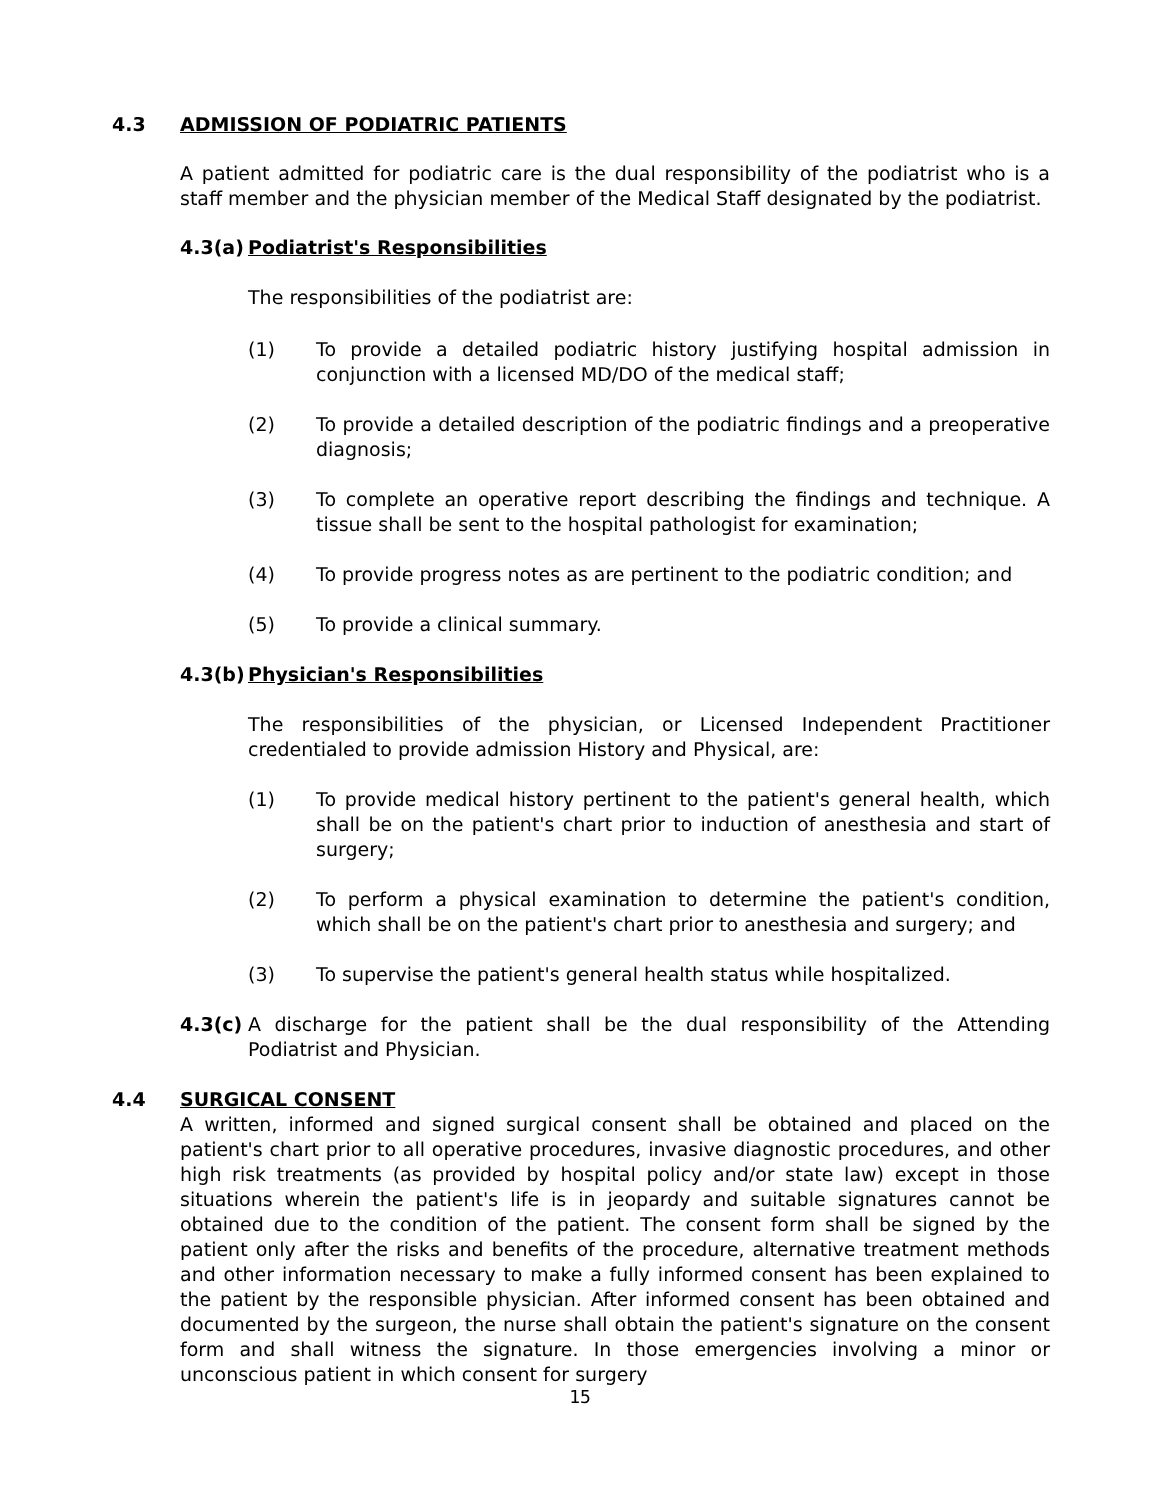4.3 ADMISSION OF PODIATRIC PATIENTS
A patient admitted for podiatric care is the dual responsibility of the podiatrist who is a staff member and the physician member of the Medical Staff designated by the podiatrist.
4.3(a) Podiatrist's Responsibilities
The responsibilities of the podiatrist are:
(1) To provide a detailed podiatric history justifying hospital admission in conjunction with a licensed MD/DO of the medical staff;
(2) To provide a detailed description of the podiatric findings and a preoperative diagnosis;
(3) To complete an operative report describing the findings and technique. A tissue shall be sent to the hospital pathologist for examination;
(4) To provide progress notes as are pertinent to the podiatric condition; and
(5) To provide a clinical summary.
4.3(b) Physician's Responsibilities
The responsibilities of the physician, or Licensed Independent Practitioner credentialed to provide admission History and Physical, are:
(1) To provide medical history pertinent to the patient's general health, which shall be on the patient's chart prior to induction of anesthesia and start of surgery;
(2) To perform a physical examination to determine the patient's condition, which shall be on the patient's chart prior to anesthesia and surgery; and
(3) To supervise the patient's general health status while hospitalized.
4.3(c)
A discharge for the patient shall be the dual responsibility of the Attending Podiatrist and Physician.
4.4 SURGICAL CONSENT
A written, informed and signed surgical consent shall be obtained and placed on the patient's chart prior to all operative procedures, invasive diagnostic procedures, and other high risk treatments (as provided by hospital policy and/or state law) except in those situations wherein the patient's life is in jeopardy and suitable signatures cannot be obtained due to the condition of the patient. The consent form shall be signed by the patient only after the risks and benefits of the procedure, alternative treatment methods and other information necessary to make a fully informed consent has been explained to the patient by the responsible physician. After informed consent has been obtained and documented by the surgeon, the nurse shall obtain the patient's signature on the consent form and shall witness the signature. In those emergencies involving a minor or unconscious patient in which consent for surgery
15